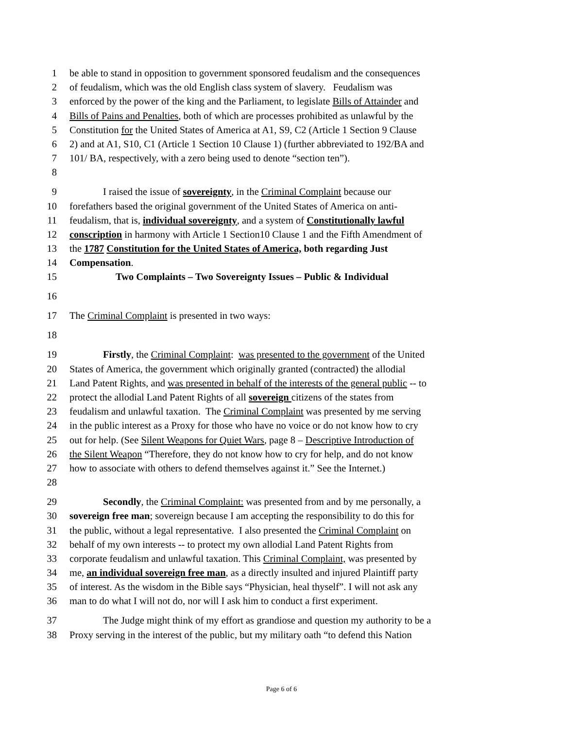1 be able to stand in opposition to government sponsored feudalism and the consequences
2 of feudalism, which was the old English class system of slavery. Feudalism was
3 enforced by the power of the king and the Parliament, to legislate Bills of Attainder and
4 Bills of Pains and Penalties, both of which are processes prohibited as unlawful by the
5 Constitution for the United States of America at A1, S9, C2 (Article 1 Section 9 Clause
6 2) and at A1, S10, C1 (Article 1 Section 10 Clause 1) (further abbreviated to 192/BA and
7 101/ BA, respectively, with a zero being used to denote “section ten”).
8
9 I raised the issue of sovereignty, in the Criminal Complaint because our
10 forefathers based the original government of the United States of America on anti-
11 feudalism, that is, individual sovereignty, and a system of Constitutionally lawful
12 conscription in harmony with Article 1 Section10 Clause 1 and the Fifth Amendment of
13 the 1787 Constitution for the United States of America, both regarding Just
14 Compensation.
15 Two Complaints – Two Sovereignty Issues – Public & Individual
16
17 The Criminal Complaint is presented in two ways:
18
19 Firstly, the Criminal Complaint: was presented to the government of the United
20 States of America, the government which originally granted (contracted) the allodial
21 Land Patent Rights, and was presented in behalf of the interests of the general public -- to
22 protect the allodial Land Patent Rights of all sovereign citizens of the states from
23 feudalism and unlawful taxation. The Criminal Complaint was presented by me serving
24 in the public interest as a Proxy for those who have no voice or do not know how to cry
25 out for help. (See Silent Weapons for Quiet Wars, page 8 – Descriptive Introduction of
26 the Silent Weapon “Therefore, they do not know how to cry for help, and do not know
27 how to associate with others to defend themselves against it.” See the Internet.)
28
29 Secondly, the Criminal Complaint: was presented from and by me personally, a
30 sovereign free man; sovereign because I am accepting the responsibility to do this for
31 the public, without a legal representative. I also presented the Criminal Complaint on
32 behalf of my own interests -- to protect my own allodial Land Patent Rights from
33 corporate feudalism and unlawful taxation. This Criminal Complaint, was presented by
34 me, an individual sovereign free man, as a directly insulted and injured Plaintiff party
35 of interest. As the wisdom in the Bible says “Physician, heal thyself”. I will not ask any
36 man to do what I will not do, nor will I ask him to conduct a first experiment.
37 The Judge might think of my effort as grandiose and question my authority to be a
38 Proxy serving in the interest of the public, but my military oath “to defend this Nation
Page 6 of 6